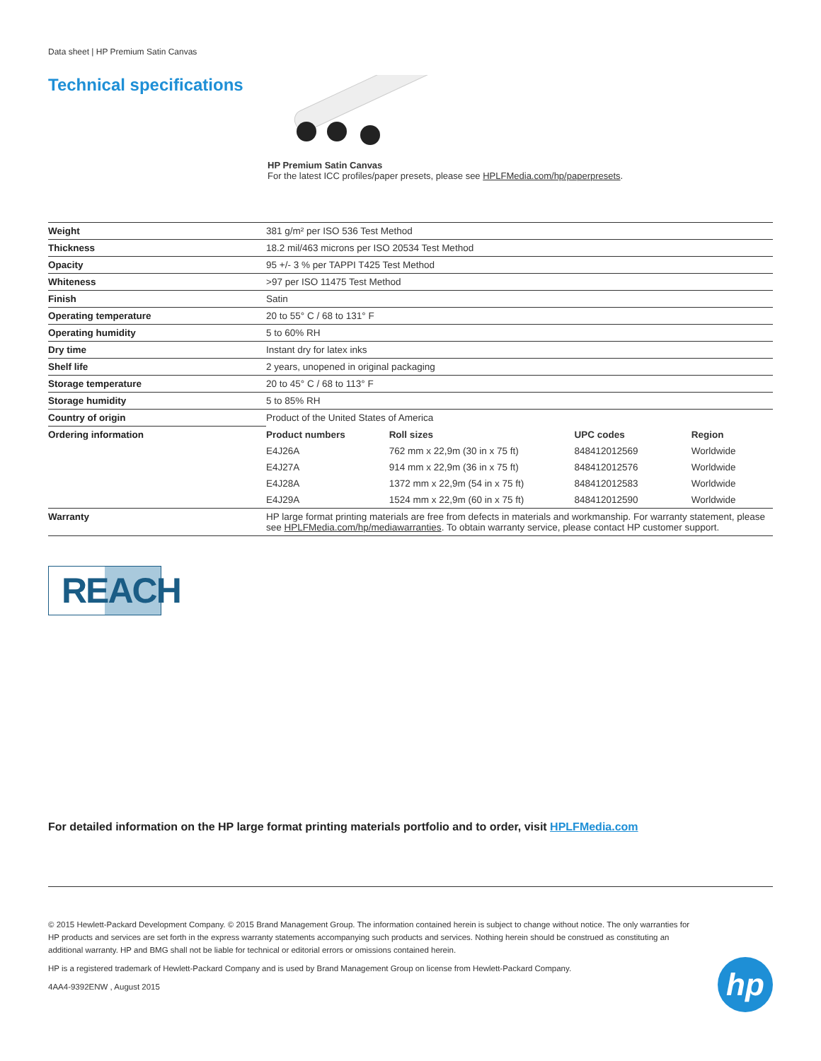Data sheet | HP Premium Satin Canvas
Technical specifications
HP Premium Satin Canvas
For the latest ICC profiles/paper presets, please see HPLFMedia.com/hp/paperpresets.
| Weight | 381 g/m² per ISO 536 Test Method | | | |
| Thickness | 18.2 mil/463 microns per ISO 20534 Test Method | | | |
| Opacity | 95 +/- 3 % per TAPPI T425 Test Method | | | |
| Whiteness | >97 per ISO 11475 Test Method | | | |
| Finish | Satin | | | |
| Operating temperature | 20 to 55° C / 68 to 131° F | | | |
| Operating humidity | 5 to 60% RH | | | |
| Dry time | Instant dry for latex inks | | | |
| Shelf life | 2 years, unopened in original packaging | | | |
| Storage temperature | 20 to 45° C / 68 to 113° F | | | |
| Storage humidity | 5 to 85% RH | | | |
| Country of origin | Product of the United States of America | | | |
| Ordering information | Product numbers | Roll sizes | UPC codes | Region |
| | E4J26A | 762 mm x 22,9m (30 in x 75 ft) | 848412012569 | Worldwide |
| | E4J27A | 914 mm x 22,9m (36 in x 75 ft) | 848412012576 | Worldwide |
| | E4J28A | 1372 mm x 22,9m (54 in x 75 ft) | 848412012583 | Worldwide |
| | E4J29A | 1524 mm x 22,9m (60 in x 75 ft) | 848412012590 | Worldwide |
| Warranty | HP large format printing materials are free from defects in materials and workmanship. For warranty statement, please see HPLFMedia.com/hp/mediawarranties . To obtain warranty service, please contact HP customer support. | | | |
REACH
For detailed information on the HP large format printing materials portfolio and to order, visit HPLFMedia.com
© 2015 Hewlett-Packard Development Company. © 2015 Brand Management Group. The information contained herein is subject to change without notice. The only warranties for HP products and services are set forth in the express warranty statements accompanying such products and services. Nothing herein should be construed as constituting an additional warranty. HP and BMG shall not be liable for technical or editorial errors or omissions contained herein.
HP is a registered trademark of Hewlett-Packard Company and is used by Brand Management Group on license from Hewlett-Packard Company.
4AA4-9392ENW , August 2015
hp